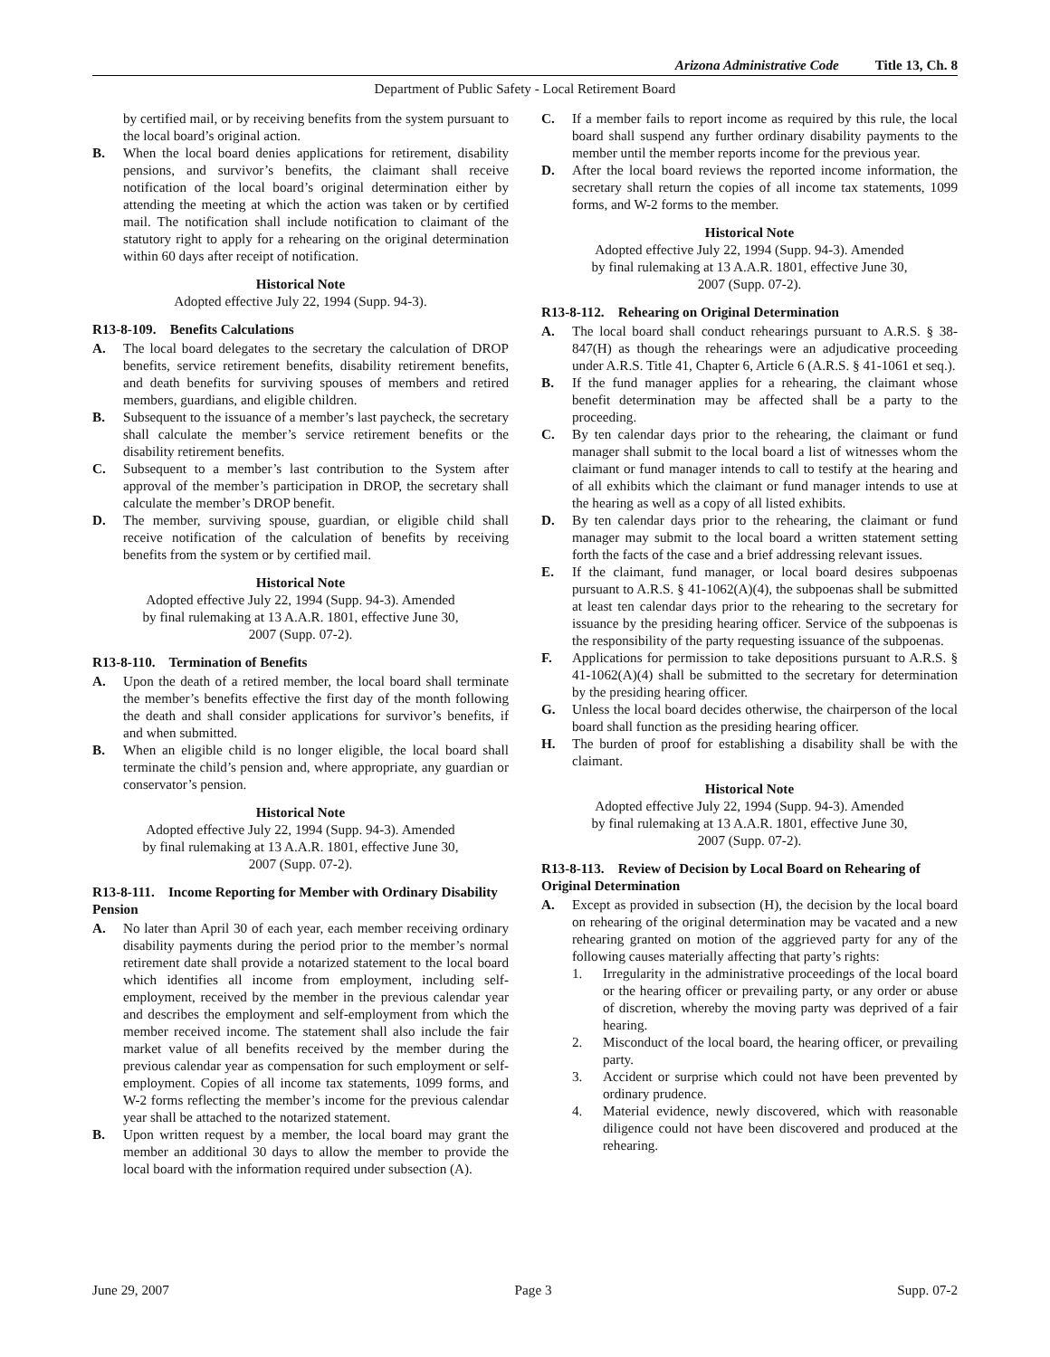Arizona Administrative Code Title 13, Ch. 8
Department of Public Safety - Local Retirement Board
by certified mail, or by receiving benefits from the system pursuant to the local board’s original action.
B. When the local board denies applications for retirement, disability pensions, and survivor’s benefits, the claimant shall receive notification of the local board’s original determination either by attending the meeting at which the action was taken or by certified mail. The notification shall include notification to claimant of the statutory right to apply for a rehearing on the original determination within 60 days after receipt of notification.
Historical Note
Adopted effective July 22, 1994 (Supp. 94-3).
R13-8-109. Benefits Calculations
A. The local board delegates to the secretary the calculation of DROP benefits, service retirement benefits, disability retirement benefits, and death benefits for surviving spouses of members and retired members, guardians, and eligible children.
B. Subsequent to the issuance of a member’s last paycheck, the secretary shall calculate the member’s service retirement benefits or the disability retirement benefits.
C. Subsequent to a member’s last contribution to the System after approval of the member’s participation in DROP, the secretary shall calculate the member’s DROP benefit.
D. The member, surviving spouse, guardian, or eligible child shall receive notification of the calculation of benefits by receiving benefits from the system or by certified mail.
Historical Note
Adopted effective July 22, 1994 (Supp. 94-3). Amended
by final rulemaking at 13 A.A.R. 1801, effective June 30,
2007 (Supp. 07-2).
R13-8-110. Termination of Benefits
A. Upon the death of a retired member, the local board shall terminate the member’s benefits effective the first day of the month following the death and shall consider applications for survivor’s benefits, if and when submitted.
B. When an eligible child is no longer eligible, the local board shall terminate the child’s pension and, where appropriate, any guardian or conservator’s pension.
Historical Note
Adopted effective July 22, 1994 (Supp. 94-3). Amended
by final rulemaking at 13 A.A.R. 1801, effective June 30,
2007 (Supp. 07-2).
R13-8-111. Income Reporting for Member with Ordinary Disability Pension
A. No later than April 30 of each year, each member receiving ordinary disability payments during the period prior to the member’s normal retirement date shall provide a notarized statement to the local board which identifies all income from employment, including self-employment, received by the member in the previous calendar year and describes the employment and self-employment from which the member received income. The statement shall also include the fair market value of all benefits received by the member during the previous calendar year as compensation for such employment or self-employment. Copies of all income tax statements, 1099 forms, and W-2 forms reflecting the member’s income for the previous calendar year shall be attached to the notarized statement.
B. Upon written request by a member, the local board may grant the member an additional 30 days to allow the member to provide the local board with the information required under subsection (A).
C. If a member fails to report income as required by this rule, the local board shall suspend any further ordinary disability payments to the member until the member reports income for the previous year.
D. After the local board reviews the reported income information, the secretary shall return the copies of all income tax statements, 1099 forms, and W-2 forms to the member.
Historical Note
Adopted effective July 22, 1994 (Supp. 94-3). Amended
by final rulemaking at 13 A.A.R. 1801, effective June 30,
2007 (Supp. 07-2).
R13-8-112. Rehearing on Original Determination
A. The local board shall conduct rehearings pursuant to A.R.S. § 38-847(H) as though the rehearings were an adjudicative proceeding under A.R.S. Title 41, Chapter 6, Article 6 (A.R.S. § 41-1061 et seq.).
B. If the fund manager applies for a rehearing, the claimant whose benefit determination may be affected shall be a party to the proceeding.
C. By ten calendar days prior to the rehearing, the claimant or fund manager shall submit to the local board a list of witnesses whom the claimant or fund manager intends to call to testify at the hearing and of all exhibits which the claimant or fund manager intends to use at the hearing as well as a copy of all listed exhibits.
D. By ten calendar days prior to the rehearing, the claimant or fund manager may submit to the local board a written statement setting forth the facts of the case and a brief addressing relevant issues.
E. If the claimant, fund manager, or local board desires subpoenas pursuant to A.R.S. § 41-1062(A)(4), the subpoenas shall be submitted at least ten calendar days prior to the rehearing to the secretary for issuance by the presiding hearing officer. Service of the subpoenas is the responsibility of the party requesting issuance of the subpoenas.
F. Applications for permission to take depositions pursuant to A.R.S. § 41-1062(A)(4) shall be submitted to the secretary for determination by the presiding hearing officer.
G. Unless the local board decides otherwise, the chairperson of the local board shall function as the presiding hearing officer.
H. The burden of proof for establishing a disability shall be with the claimant.
Historical Note
Adopted effective July 22, 1994 (Supp. 94-3). Amended
by final rulemaking at 13 A.A.R. 1801, effective June 30,
2007 (Supp. 07-2).
R13-8-113. Review of Decision by Local Board on Rehearing of Original Determination
A. Except as provided in subsection (H), the decision by the local board on rehearing of the original determination may be vacated and a new rehearing granted on motion of the aggrieved party for any of the following causes materially affecting that party’s rights:
1. Irregularity in the administrative proceedings of the local board or the hearing officer or prevailing party, or any order or abuse of discretion, whereby the moving party was deprived of a fair hearing.
2. Misconduct of the local board, the hearing officer, or prevailing party.
3. Accident or surprise which could not have been prevented by ordinary prudence.
4. Material evidence, newly discovered, which with reasonable diligence could not have been discovered and produced at the rehearing.
June 29, 2007 Page 3 Supp. 07-2